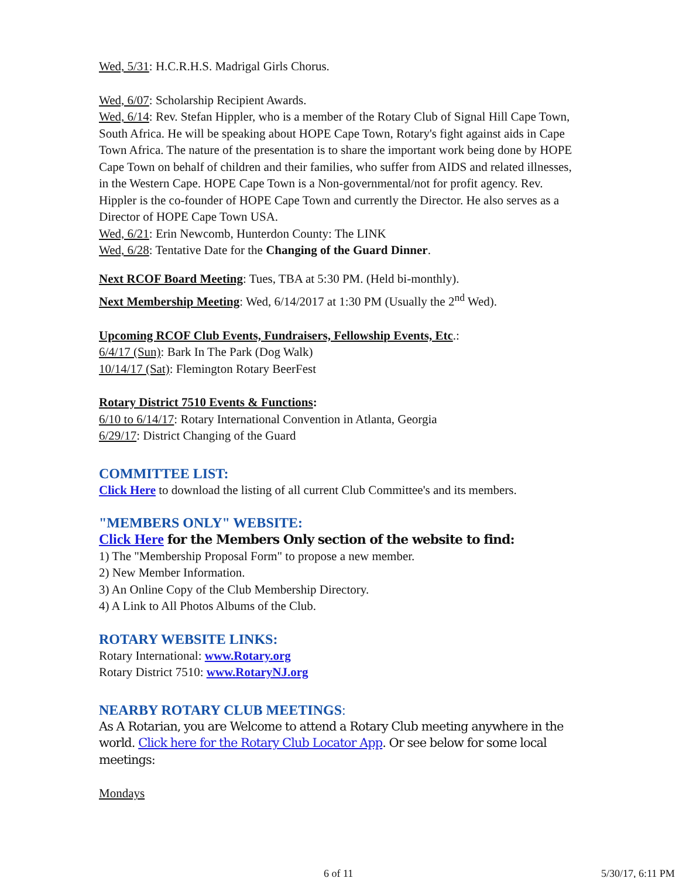Wed, 5/31: H.C.R.H.S. Madrigal Girls Chorus.
Wed, 6/07: Scholarship Recipient Awards.
Wed, 6/14: Rev. Stefan Hippler, who is a member of the Rotary Club of Signal Hill Cape Town, South Africa. He will be speaking about HOPE Cape Town, Rotary's fight against aids in Cape Town Africa. The nature of the presentation is to share the important work being done by HOPE Cape Town on behalf of children and their families, who suffer from AIDS and related illnesses, in the Western Cape. HOPE Cape Town is a Non-governmental/not for profit agency. Rev. Hippler is the co-founder of HOPE Cape Town and currently the Director. He also serves as a Director of HOPE Cape Town USA.
Wed, 6/21: Erin Newcomb, Hunterdon County: The LINK
Wed, 6/28: Tentative Date for the Changing of the Guard Dinner.
Next RCOF Board Meeting: Tues, TBA at 5:30 PM. (Held bi-monthly).
Next Membership Meeting: Wed, 6/14/2017 at 1:30 PM (Usually the 2<sup>nd</sup> Wed).
Upcoming RCOF Club Events, Fundraisers, Fellowship Events, Etc.:
6/4/17 (Sun): Bark In The Park (Dog Walk)
10/14/17 (Sat): Flemington Rotary BeerFest
Rotary District 7510 Events & Functions:
6/10 to 6/14/17: Rotary International Convention in Atlanta, Georgia
6/29/17: District Changing of the Guard
COMMITTEE LIST:
Click Here to download the listing of all current Club Committee's and its members.
"MEMBERS ONLY" WEBSITE:
Click Here for the Members Only section of the website to find:
1) The "Membership Proposal Form" to propose a new member.
2) New Member Information.
3) An Online Copy of the Club Membership Directory.
4) A Link to All Photos Albums of the Club.
ROTARY WEBSITE LINKS:
Rotary International: www.Rotary.org
Rotary District 7510: www.RotaryNJ.org
NEARBY ROTARY CLUB MEETINGS:
As A Rotarian, you are Welcome to attend a Rotary Club meeting anywhere in the world. Click here for the Rotary Club Locator App. Or see below for some local meetings:
Mondays
6 of 11 5/30/17, 6:11 PM